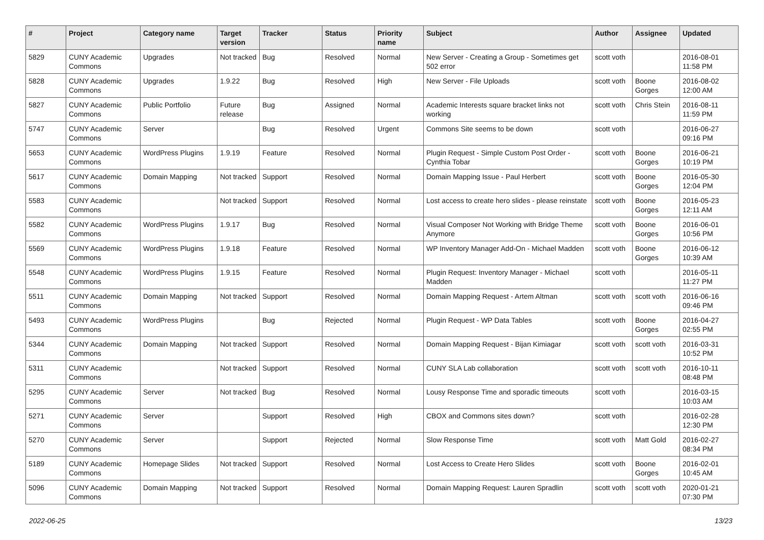| # | Project | Category name | Target version | Tracker | Status | Priority name | Subject | Author | Assignee | Updated |
| --- | --- | --- | --- | --- | --- | --- | --- | --- | --- | --- |
| 5829 | CUNY Academic Commons | Upgrades | Not tracked | Bug | Resolved | Normal | New Server - Creating a Group - Sometimes get 502 error | scott voth | | 2016-08-01 11:58 PM |
| 5828 | CUNY Academic Commons | Upgrades | 1.9.22 | Bug | Resolved | High | New Server - File Uploads | scott voth | Boone Gorges | 2016-08-02 12:00 AM |
| 5827 | CUNY Academic Commons | Public Portfolio | Future release | Bug | Assigned | Normal | Academic Interests square bracket links not working | scott voth | Chris Stein | 2016-08-11 11:59 PM |
| 5747 | CUNY Academic Commons | Server | | Bug | Resolved | Urgent | Commons Site seems to be down | scott voth | | 2016-06-27 09:16 PM |
| 5653 | CUNY Academic Commons | WordPress Plugins | 1.9.19 | Feature | Resolved | Normal | Plugin Request - Simple Custom Post Order - Cynthia Tobar | scott voth | Boone Gorges | 2016-06-21 10:19 PM |
| 5617 | CUNY Academic Commons | Domain Mapping | Not tracked | Support | Resolved | Normal | Domain Mapping Issue - Paul Herbert | scott voth | Boone Gorges | 2016-05-30 12:04 PM |
| 5583 | CUNY Academic Commons | | Not tracked | Support | Resolved | Normal | Lost access to create hero slides - please reinstate | scott voth | Boone Gorges | 2016-05-23 12:11 AM |
| 5582 | CUNY Academic Commons | WordPress Plugins | 1.9.17 | Bug | Resolved | Normal | Visual Composer Not Working with Bridge Theme Anymore | scott voth | Boone Gorges | 2016-06-01 10:56 PM |
| 5569 | CUNY Academic Commons | WordPress Plugins | 1.9.18 | Feature | Resolved | Normal | WP Inventory Manager Add-On - Michael Madden | scott voth | Boone Gorges | 2016-06-12 10:39 AM |
| 5548 | CUNY Academic Commons | WordPress Plugins | 1.9.15 | Feature | Resolved | Normal | Plugin Request: Inventory Manager - Michael Madden | scott voth | | 2016-05-11 11:27 PM |
| 5511 | CUNY Academic Commons | Domain Mapping | Not tracked | Support | Resolved | Normal | Domain Mapping Request - Artem Altman | scott voth | scott voth | 2016-06-16 09:46 PM |
| 5493 | CUNY Academic Commons | WordPress Plugins | | Bug | Rejected | Normal | Plugin Request - WP Data Tables | scott voth | Boone Gorges | 2016-04-27 02:55 PM |
| 5344 | CUNY Academic Commons | Domain Mapping | Not tracked | Support | Resolved | Normal | Domain Mapping Request - Bijan Kimiagar | scott voth | scott voth | 2016-03-31 10:52 PM |
| 5311 | CUNY Academic Commons | | Not tracked | Support | Resolved | Normal | CUNY SLA Lab collaboration | scott voth | scott voth | 2016-10-11 08:48 PM |
| 5295 | CUNY Academic Commons | Server | Not tracked | Bug | Resolved | Normal | Lousy Response Time and sporadic timeouts | scott voth | | 2016-03-15 10:03 AM |
| 5271 | CUNY Academic Commons | Server | | Support | Resolved | High | CBOX and Commons sites down? | scott voth | | 2016-02-28 12:30 PM |
| 5270 | CUNY Academic Commons | Server | | Support | Rejected | Normal | Slow Response Time | scott voth | Matt Gold | 2016-02-27 08:34 PM |
| 5189 | CUNY Academic Commons | Homepage Slides | Not tracked | Support | Resolved | Normal | Lost Access to Create Hero Slides | scott voth | Boone Gorges | 2016-02-01 10:45 AM |
| 5096 | CUNY Academic Commons | Domain Mapping | Not tracked | Support | Resolved | Normal | Domain Mapping Request: Lauren Spradlin | scott voth | scott voth | 2020-01-21 07:30 PM |
2022-06-25 13/23